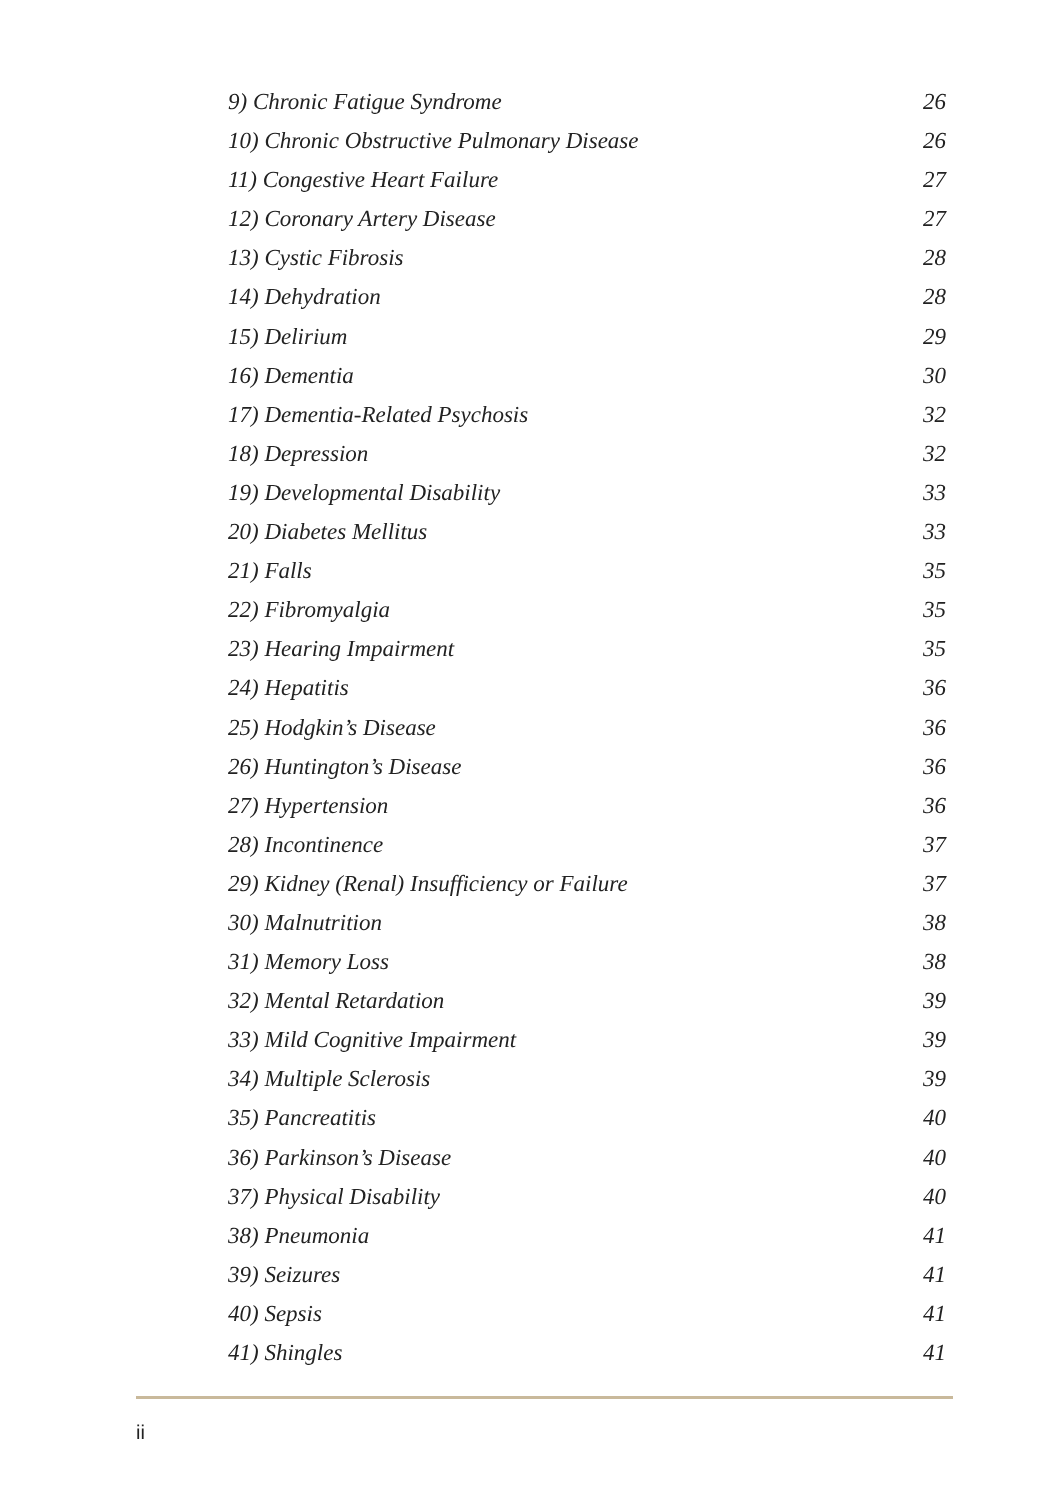9) Chronic Fatigue Syndrome 26
10) Chronic Obstructive Pulmonary Disease 26
11) Congestive Heart Failure 27
12) Coronary Artery Disease 27
13) Cystic Fibrosis 28
14) Dehydration 28
15) Delirium 29
16) Dementia 30
17) Dementia-Related Psychosis 32
18) Depression 32
19) Developmental Disability 33
20) Diabetes Mellitus 33
21) Falls 35
22) Fibromyalgia 35
23) Hearing Impairment 35
24) Hepatitis 36
25) Hodgkin’s Disease 36
26) Huntington’s Disease 36
27) Hypertension 36
28) Incontinence 37
29) Kidney (Renal) Insufficiency or Failure 37
30) Malnutrition 38
31) Memory Loss 38
32) Mental Retardation 39
33) Mild Cognitive Impairment 39
34) Multiple Sclerosis 39
35) Pancreatitis 40
36) Parkinson’s Disease 40
37) Physical Disability 40
38) Pneumonia 41
39) Seizures 41
40) Sepsis 41
41) Shingles 41
ii